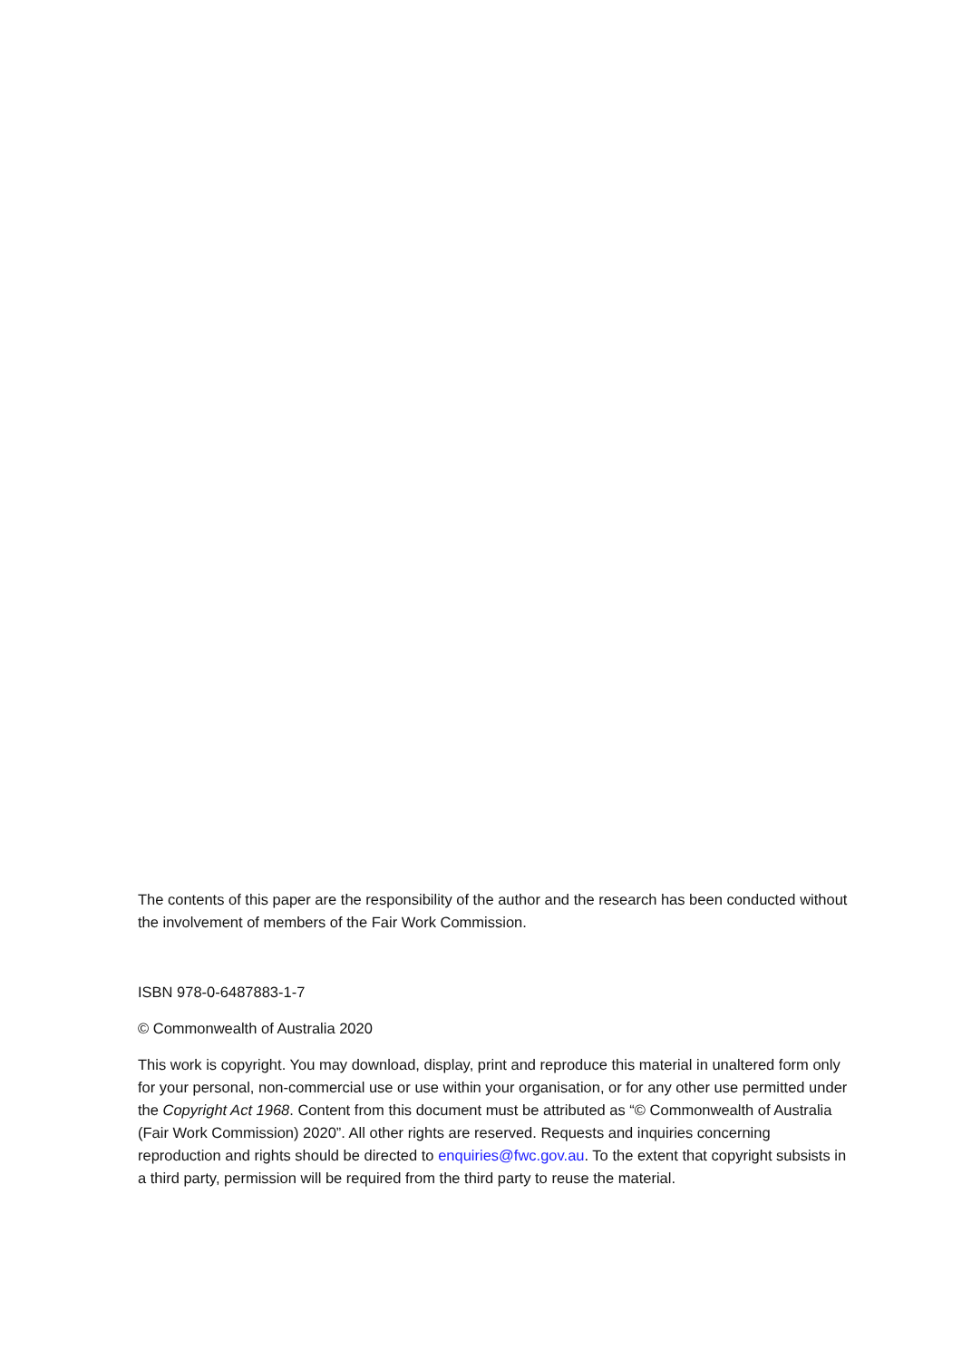The contents of this paper are the responsibility of the author and the research has been conducted without the involvement of members of the Fair Work Commission.
ISBN 978-0-6487883-1-7
© Commonwealth of Australia 2020
This work is copyright. You may download, display, print and reproduce this material in unaltered form only for your personal, non-commercial use or use within your organisation, or for any other use permitted under the Copyright Act 1968. Content from this document must be attributed as “© Commonwealth of Australia (Fair Work Commission) 2020”. All other rights are reserved. Requests and inquiries concerning reproduction and rights should be directed to enquiries@fwc.gov.au. To the extent that copyright subsists in a third party, permission will be required from the third party to reuse the material.